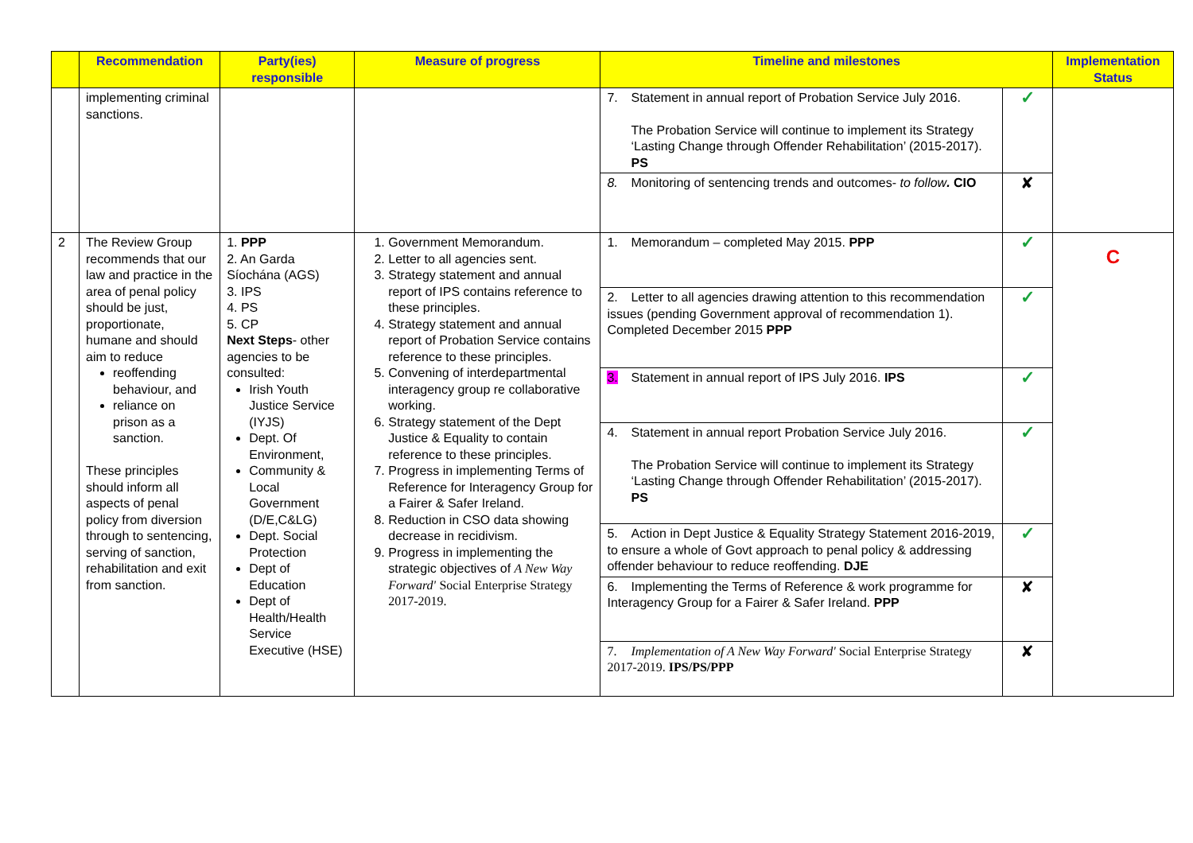| | Recommendation | Party(ies) responsible | Measure of progress | Timeline and milestones | | Implementation Status |
| --- | --- | --- | --- | --- | --- | --- |
| | implementing criminal sanctions. | | | 7. Statement in annual report of Probation Service July 2016. The Probation Service will continue to implement its Strategy ‘Lasting Change through Offender Rehabilitation’ (2015-2017). PS | ✓ | |
| | | | | 8. Monitoring of sentencing trends and outcomes- to follow . CIO | ✘ | |
| 2 | The Review Group recommends that our law and practice in the area of penal policy should be just, proportionate, humane and should aim to reduce reoffending behaviour, and reliance on prison as a sanction. These principles should inform all aspects of penal policy from diversion through to sentencing, serving of sanction, rehabilitation and exit from sanction. | 1. PPP 2. An Garda Síochána (AGS) 3. IPS 4. PS 5. CP Next Steps - other agencies to be consulted: Irish Youth Justice Service (IYJS) Dept. Of Environment, Community & Local Government (D/E,C&LG) Dept. Social Protection Dept of Education Dept of Health/Health Service Executive (HSE) | 1. Government Memorandum. 2. Letter to all agencies sent. 3. Strategy statement and annual report of IPS contains reference to these principles. 4. Strategy statement and annual report of Probation Service contains reference to these principles. 5. Convening of interdepartmental interagency group re collaborative working. 6. Strategy statement of the Dept Justice & Equality to contain reference to these principles. 7. Progress in implementing Terms of Reference for Interagency Group for a Fairer & Safer Ireland. 8. Reduction in CSO data showing decrease in recidivism. 9. Progress in implementing the strategic objectives of A New Way Forward' Social Enterprise Strategy 2017-2019. | 1. Memorandum – completed May 2015. PPP | ✓ | C |
| | | | | 2. Letter to all agencies drawing attention to this recommendation issues (pending Government approval of recommendation 1). Completed December 2015 PPP | ✓ | |
| | | | | 3. Statement in annual report of IPS July 2016. IPS | ✓ | |
| | | | | 4. Statement in annual report Probation Service July 2016. The Probation Service will continue to implement its Strategy ‘Lasting Change through Offender Rehabilitation’ (2015-2017). PS | ✓ | |
| | | | | 5. Action in Dept Justice & Equality Strategy Statement 2016-2019, to ensure a whole of Govt approach to penal policy & addressing offender behaviour to reduce reoffending. DJE | ✓ | |
| | | | | 6. Implementing the Terms of Reference & work programme for Interagency Group for a Fairer & Safer Ireland. PPP | ✘ | |
| | | | | 7. Implementation of A New Way Forward' Social Enterprise Strategy 2017-2019. IPS/PS/PPP | ✘ | |